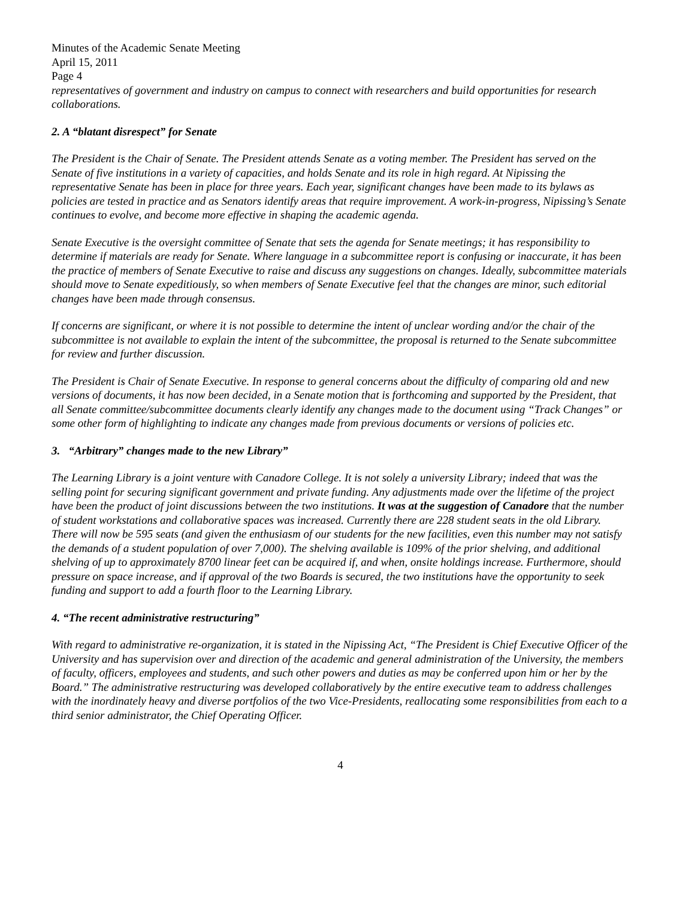Minutes of the Academic Senate Meeting
April 15, 2011
Page 4
representatives of government and industry on campus to connect with researchers and build opportunities for research collaborations.
2. A “blatant disrespect” for Senate
The President is the Chair of Senate. The President attends Senate as a voting member. The President has served on the Senate of five institutions in a variety of capacities, and holds Senate and its role in high regard. At Nipissing the representative Senate has been in place for three years. Each year, significant changes have been made to its bylaws as policies are tested in practice and as Senators identify areas that require improvement. A work-in-progress, Nipissing’s Senate continues to evolve, and become more effective in shaping the academic agenda.
Senate Executive is the oversight committee of Senate that sets the agenda for Senate meetings; it has responsibility to determine if materials are ready for Senate. Where language in a subcommittee report is confusing or inaccurate, it has been the practice of members of Senate Executive to raise and discuss any suggestions on changes. Ideally, subcommittee materials should move to Senate expeditiously, so when members of Senate Executive feel that the changes are minor, such editorial changes have been made through consensus.
If concerns are significant, or where it is not possible to determine the intent of unclear wording and/or the chair of the subcommittee is not available to explain the intent of the subcommittee, the proposal is returned to the Senate subcommittee for review and further discussion.
The President is Chair of Senate Executive. In response to general concerns about the difficulty of comparing old and new versions of documents, it has now been decided, in a Senate motion that is forthcoming and supported by the President, that all Senate committee/subcommittee documents clearly identify any changes made to the document using “Track Changes” or some other form of highlighting to indicate any changes made from previous documents or versions of policies etc.
3. “Arbitrary” changes made to the new Library”
The Learning Library is a joint venture with Canadore College. It is not solely a university Library; indeed that was the selling point for securing significant government and private funding. Any adjustments made over the lifetime of the project have been the product of joint discussions between the two institutions. It was at the suggestion of Canadore that the number of student workstations and collaborative spaces was increased. Currently there are 228 student seats in the old Library. There will now be 595 seats (and given the enthusiasm of our students for the new facilities, even this number may not satisfy the demands of a student population of over 7,000). The shelving available is 109% of the prior shelving, and additional shelving of up to approximately 8700 linear feet can be acquired if, and when, onsite holdings increase. Furthermore, should pressure on space increase, and if approval of the two Boards is secured, the two institutions have the opportunity to seek funding and support to add a fourth floor to the Learning Library.
4. “The recent administrative restructuring”
With regard to administrative re-organization, it is stated in the Nipissing Act, “The President is Chief Executive Officer of the University and has supervision over and direction of the academic and general administration of the University, the members of faculty, officers, employees and students, and such other powers and duties as may be conferred upon him or her by the Board.” The administrative restructuring was developed collaboratively by the entire executive team to address challenges with the inordinately heavy and diverse portfolios of the two Vice-Presidents, reallocating some responsibilities from each to a third senior administrator, the Chief Operating Officer.
4